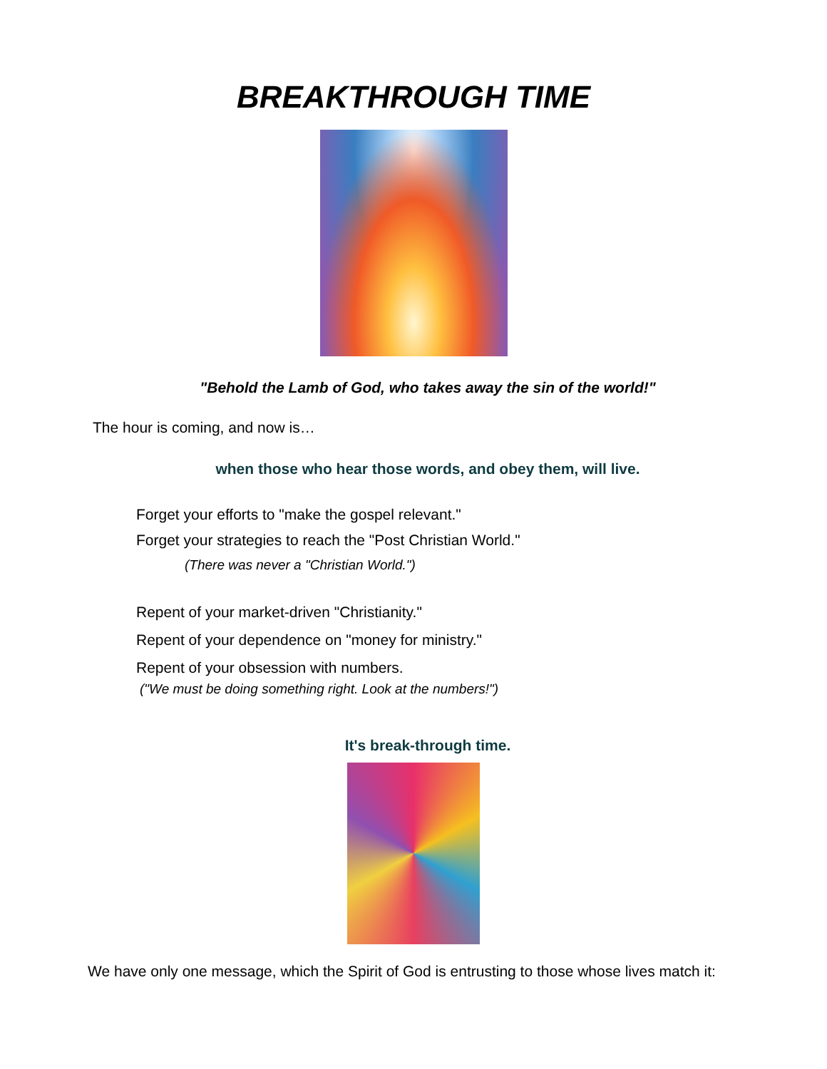BREAKTHROUGH TIME
"Behold the Lamb of God, who takes away the sin of the world!"
The hour is coming, and now is…
when those who hear those words, and obey them, will live.
Forget your efforts to "make the gospel relevant."
Forget your strategies to reach the "Post Christian World."
(There was never a "Christian World.")
Repent of your market-driven "Christianity."
Repent of your dependence on "money for ministry."
Repent of your obsession with numbers.
("We must be doing something right. Look at the numbers!")
It's break-through time.
We have only one message, which the Spirit of God is entrusting to those whose lives match it: